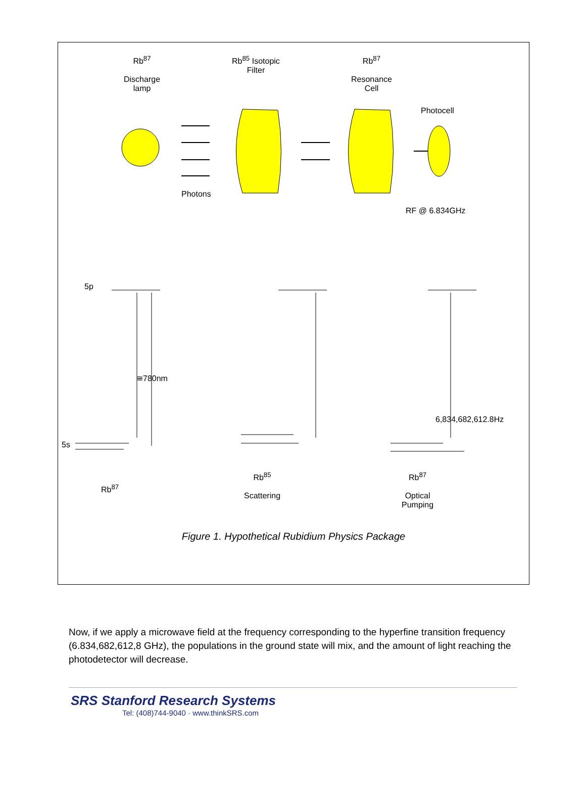Rb<sup>87</sup>
Discharge
lamp
Rb<sup>85</sup> Isotopic
Filter
Rb<sup>87</sup>
Resonance
Cell
Photocell
Photons
RF @ 6.834GHz
5p
≅780nm
6,834,682,612.8Hz
5s
Rb<sup>87</sup>
Rb<sup>85</sup>
Scattering
Rb<sup>87</sup>
Optical
Pumping
Figure 1. Hypothetical Rubidium Physics Package
Now, if we apply a microwave field at the frequency corresponding to the hyperfine transition frequency (6.834,682,612,8 GHz), the populations in the ground state will mix, and the amount of light reaching the photodetector will decrease.
SRS Stanford Research Systems
Tel: (408)744-9040 · www.thinkSRS.com